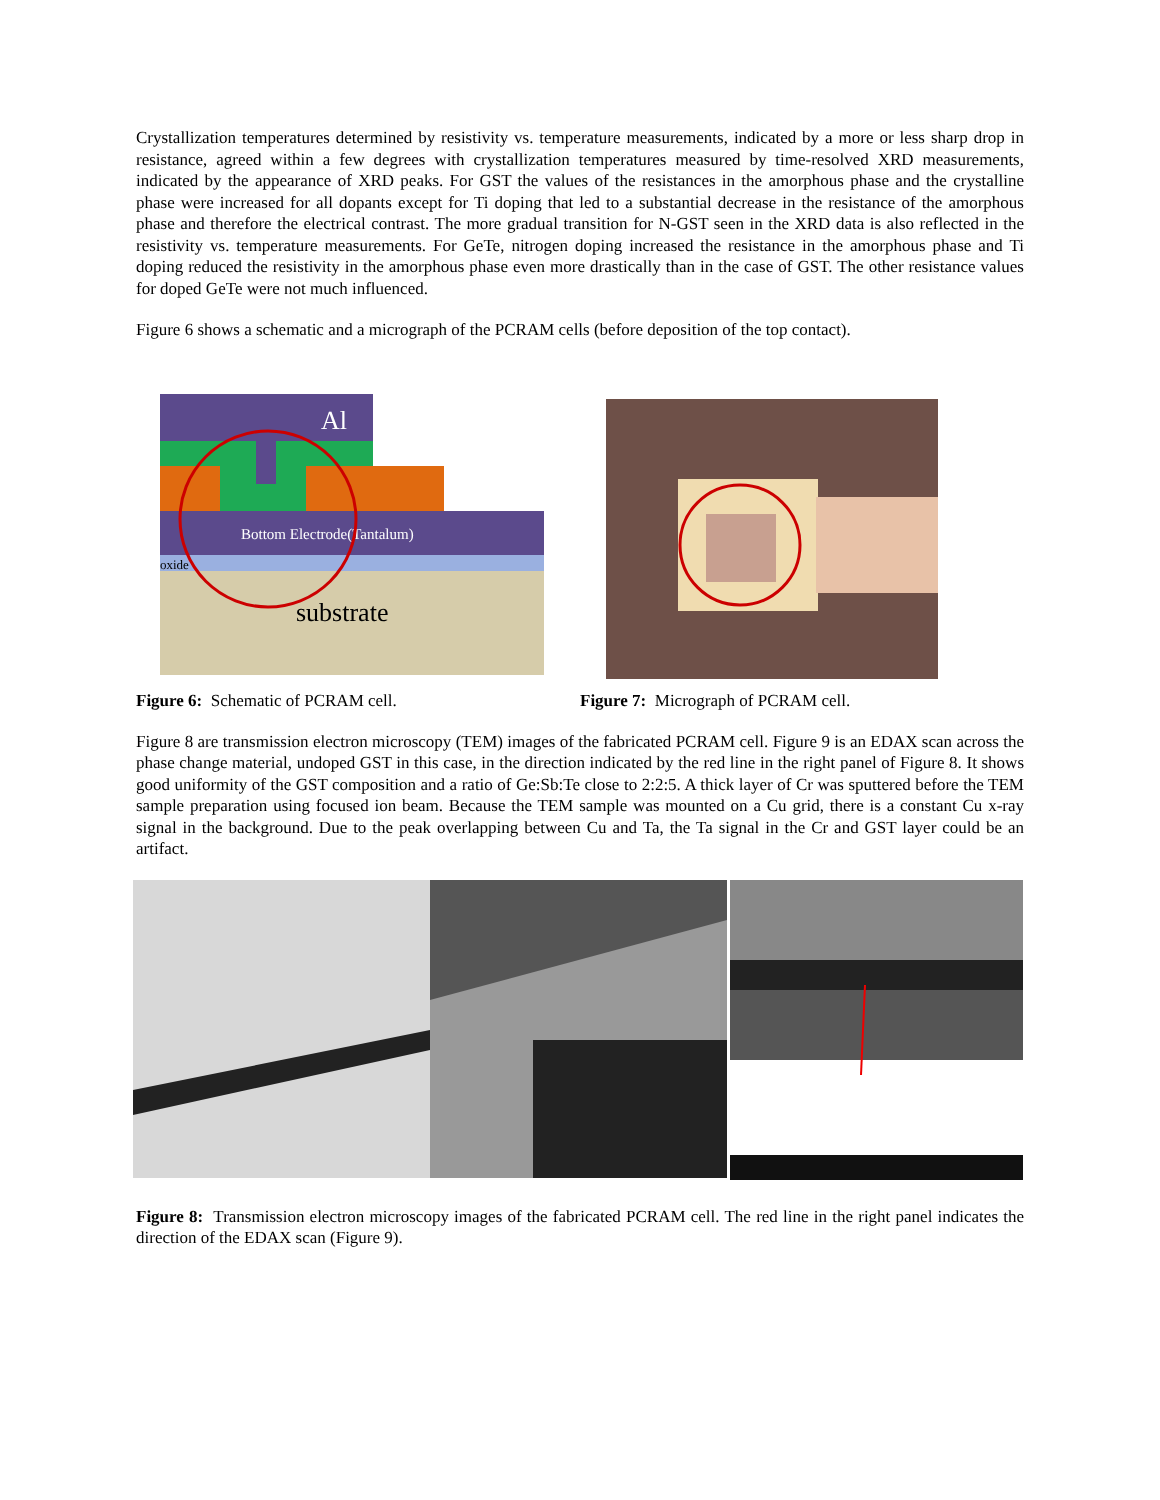Crystallization temperatures determined by resistivity vs. temperature measurements, indicated by a more or less sharp drop in resistance, agreed within a few degrees with crystallization temperatures measured by time-resolved XRD measurements, indicated by the appearance of XRD peaks. For GST the values of the resistances in the amorphous phase and the crystalline phase were increased for all dopants except for Ti doping that led to a substantial decrease in the resistance of the amorphous phase and therefore the electrical contrast. The more gradual transition for N-GST seen in the XRD data is also reflected in the resistivity vs. temperature measurements. For GeTe, nitrogen doping increased the resistance in the amorphous phase and Ti doping reduced the resistivity in the amorphous phase even more drastically than in the case of GST. The other resistance values for doped GeTe were not much influenced.
Figure 6 shows a schematic and a micrograph of the PCRAM cells (before deposition of the top contact).
Al
Bottom Electrode(Tantalum)
oxide
substrate
Figure 6: Schematic of PCRAM cell. Figure 7: Micrograph of PCRAM cell.
Figure 8 are transmission electron microscopy (TEM) images of the fabricated PCRAM cell. Figure 9 is an EDAX scan across the phase change material, undoped GST in this case, in the direction indicated by the red line in the right panel of Figure 8. It shows good uniformity of the GST composition and a ratio of Ge:Sb:Te close to 2:2:5. A thick layer of Cr was sputtered before the TEM sample preparation using focused ion beam. Because the TEM sample was mounted on a Cu grid, there is a constant Cu x-ray signal in the background. Due to the peak overlapping between Cu and Ta, the Ta signal in the Cr and GST layer could be an artifact.
Figure 8: Transmission electron microscopy images of the fabricated PCRAM cell. The red line in the right panel indicates the direction of the EDAX scan (Figure 9).